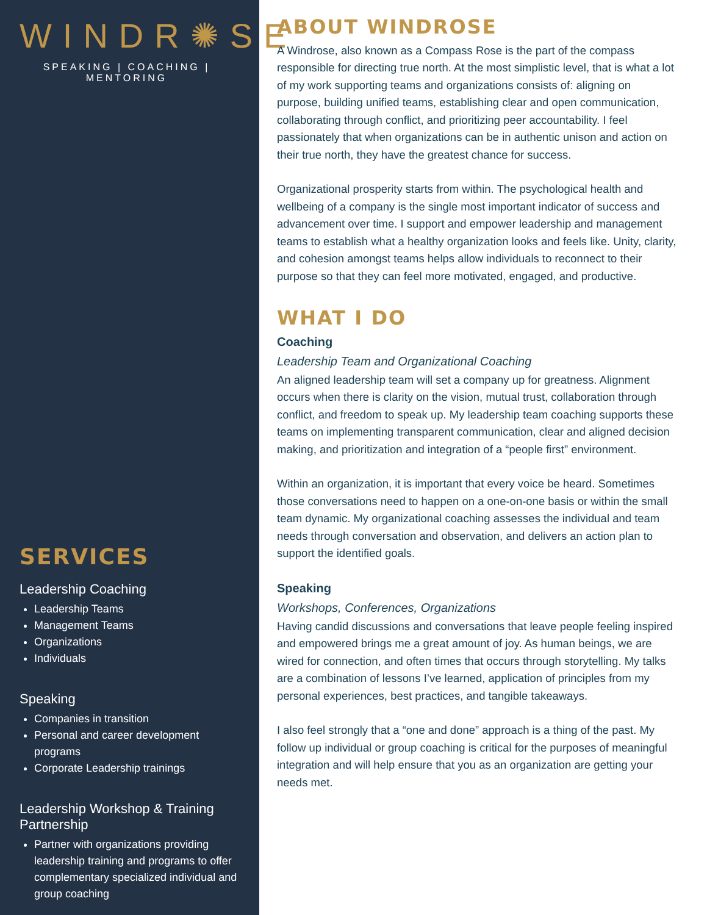WINDR✺SE
SPEAKING | COACHING | MENTORING
SERVICES
Leadership Coaching
Leadership Teams
Management Teams
Organizations
Individuals
Speaking
Companies in transition
Personal and career development programs
Corporate Leadership trainings
Leadership Workshop & Training Partnership
Partner with organizations providing leadership training and programs to offer complementary specialized individual and group coaching
ABOUT WINDROSE
A Windrose, also known as a Compass Rose is the part of the compass responsible for directing true north. At the most simplistic level, that is what a lot of my work supporting teams and organizations consists of: aligning on purpose, building unified teams, establishing clear and open communication, collaborating through conflict, and prioritizing peer accountability. I feel passionately that when organizations can be in authentic unison and action on their true north, they have the greatest chance for success.
Organizational prosperity starts from within. The psychological health and wellbeing of a company is the single most important indicator of success and advancement over time. I support and empower leadership and management teams to establish what a healthy organization looks and feels like. Unity, clarity, and cohesion amongst teams helps allow individuals to reconnect to their purpose so that they can feel more motivated, engaged, and productive.
WHAT I DO
Coaching
Leadership Team and Organizational Coaching
An aligned leadership team will set a company up for greatness. Alignment occurs when there is clarity on the vision, mutual trust, collaboration through conflict, and freedom to speak up. My leadership team coaching supports these teams on implementing transparent communication, clear and aligned decision making, and prioritization and integration of a “people first” environment.
Within an organization, it is important that every voice be heard. Sometimes those conversations need to happen on a one-on-one basis or within the small team dynamic. My organizational coaching assesses the individual and team needs through conversation and observation, and delivers an action plan to support the identified goals.
Speaking
Workshops, Conferences, Organizations
Having candid discussions and conversations that leave people feeling inspired and empowered brings me a great amount of joy. As human beings, we are wired for connection, and often times that occurs through storytelling. My talks are a combination of lessons I’ve learned, application of principles from my personal experiences, best practices, and tangible takeaways.
I also feel strongly that a “one and done” approach is a thing of the past. My follow up individual or group coaching is critical for the purposes of meaningful integration and will help ensure that you as an organization are getting your needs met.